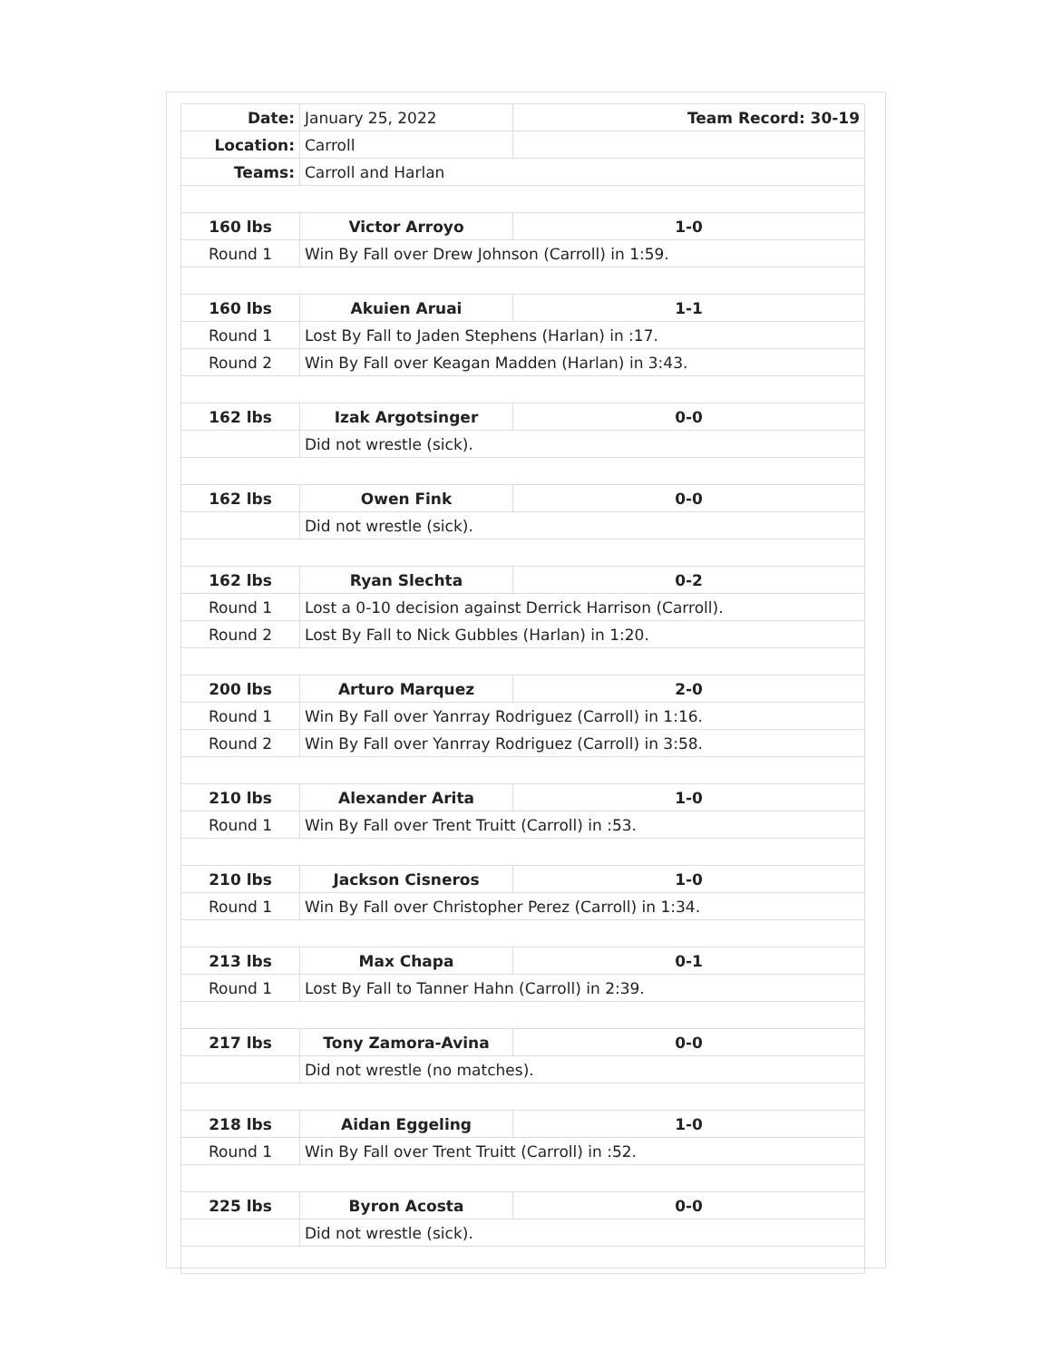| Date: | January 25, 2022 | Team Record: 30-19 |
| Location: | Carroll | |
| Teams: | Carroll and Harlan | |
| 160 lbs | Victor Arroyo | 1-0 |
| Round 1 | Win By Fall over Drew Johnson (Carroll) in 1:59. | |
| 160 lbs | Akuien Aruai | 1-1 |
| Round 1 | Lost By Fall to Jaden Stephens (Harlan) in :17. | |
| Round 2 | Win By Fall over Keagan Madden (Harlan) in 3:43. | |
| 162 lbs | Izak Argotsinger | 0-0 |
| | Did not wrestle (sick). | |
| 162 lbs | Owen Fink | 0-0 |
| | Did not wrestle (sick). | |
| 162 lbs | Ryan Slechta | 0-2 |
| Round 1 | Lost a 0-10 decision against Derrick Harrison (Carroll). | |
| Round 2 | Lost By Fall to Nick Gubbles (Harlan) in 1:20. | |
| 200 lbs | Arturo Marquez | 2-0 |
| Round 1 | Win By Fall over Yanrray Rodriguez (Carroll) in 1:16. | |
| Round 2 | Win By Fall over Yanrray Rodriguez (Carroll) in 3:58. | |
| 210 lbs | Alexander Arita | 1-0 |
| Round 1 | Win By Fall over Trent Truitt (Carroll) in :53. | |
| 210 lbs | Jackson Cisneros | 1-0 |
| Round 1 | Win By Fall over Christopher Perez (Carroll) in 1:34. | |
| 213 lbs | Max Chapa | 0-1 |
| Round 1 | Lost By Fall to Tanner Hahn (Carroll) in 2:39. | |
| 217 lbs | Tony Zamora-Avina | 0-0 |
| | Did not wrestle (no matches). | |
| 218 lbs | Aidan Eggeling | 1-0 |
| Round 1 | Win By Fall over Trent Truitt (Carroll) in :52. | |
| 225 lbs | Byron Acosta | 0-0 |
| | Did not wrestle (sick). | |